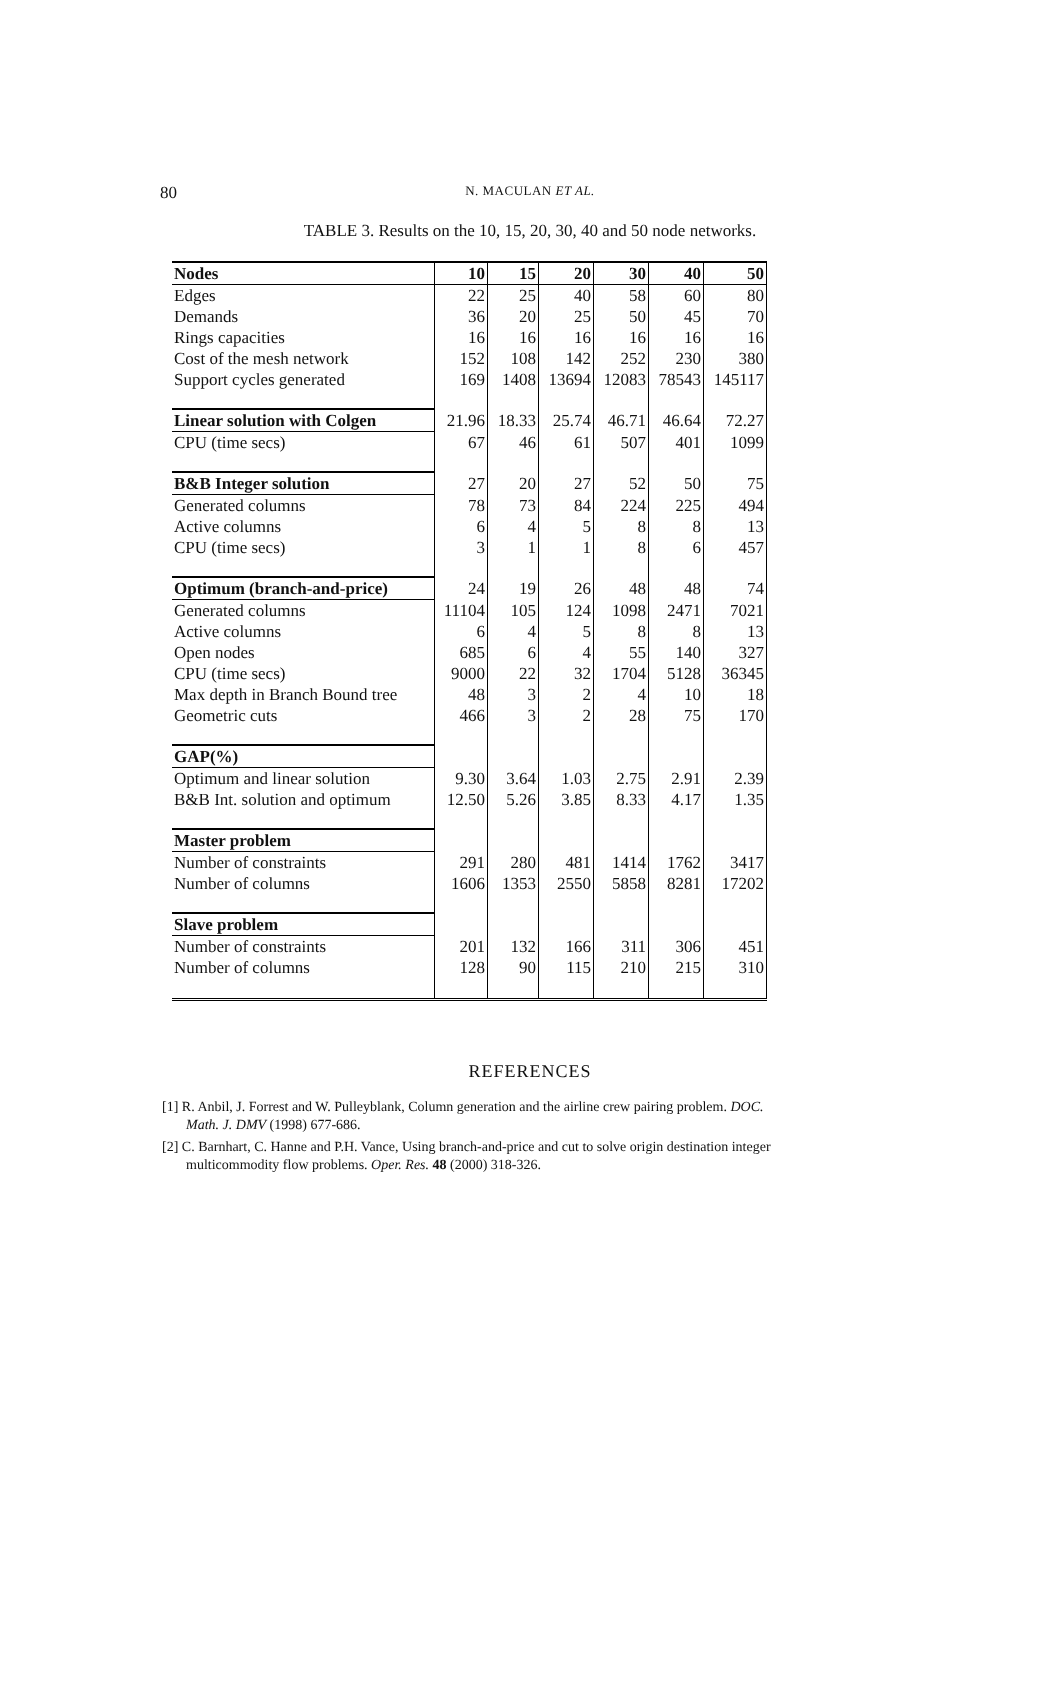80
N. MACULAN ET AL.
TABLE 3. Results on the 10, 15, 20, 30, 40 and 50 node networks.
| Nodes | 10 | 15 | 20 | 30 | 40 | 50 |
| --- | --- | --- | --- | --- | --- | --- |
| Edges | 22 | 25 | 40 | 58 | 60 | 80 |
| Demands | 36 | 20 | 25 | 50 | 45 | 70 |
| Rings capacities | 16 | 16 | 16 | 16 | 16 | 16 |
| Cost of the mesh network | 152 | 108 | 142 | 252 | 230 | 380 |
| Support cycles generated | 169 | 1408 | 13694 | 12083 | 78543 | 145117 |
| Linear solution with Colgen | 21.96 | 18.33 | 25.74 | 46.71 | 46.64 | 72.27 |
| CPU (time secs) | 67 | 46 | 61 | 507 | 401 | 1099 |
| B&B Integer solution | 27 | 20 | 27 | 52 | 50 | 75 |
| Generated columns | 78 | 73 | 84 | 224 | 225 | 494 |
| Active columns | 6 | 4 | 5 | 8 | 8 | 13 |
| CPU (time secs) | 3 | 1 | 1 | 8 | 6 | 457 |
| Optimum (branch-and-price) | 24 | 19 | 26 | 48 | 48 | 74 |
| Generated columns | 11104 | 105 | 124 | 1098 | 2471 | 7021 |
| Active columns | 6 | 4 | 5 | 8 | 8 | 13 |
| Open nodes | 685 | 6 | 4 | 55 | 140 | 327 |
| CPU (time secs) | 9000 | 22 | 32 | 1704 | 5128 | 36345 |
| Max depth in Branch Bound tree | 48 | 3 | 2 | 4 | 10 | 18 |
| Geometric cuts | 466 | 3 | 2 | 28 | 75 | 170 |
| GAP(%) | | | | | | |
| Optimum and linear solution | 9.30 | 3.64 | 1.03 | 2.75 | 2.91 | 2.39 |
| B&B Int. solution and optimum | 12.50 | 5.26 | 3.85 | 8.33 | 4.17 | 1.35 |
| Master problem | | | | | | |
| Number of constraints | 291 | 280 | 481 | 1414 | 1762 | 3417 |
| Number of columns | 1606 | 1353 | 2550 | 5858 | 8281 | 17202 |
| Slave problem | | | | | | |
| Number of constraints | 201 | 132 | 166 | 311 | 306 | 451 |
| Number of columns | 128 | 90 | 115 | 210 | 215 | 310 |
REFERENCES
[1] R. Anbil, J. Forrest and W. Pulleyblank, Column generation and the airline crew pairing problem. DOC. Math. J. DMV (1998) 677-686.
[2] C. Barnhart, C. Hanne and P.H. Vance, Using branch-and-price and cut to solve origin destination integer multicommodity flow problems. Oper. Res. 48 (2000) 318-326.